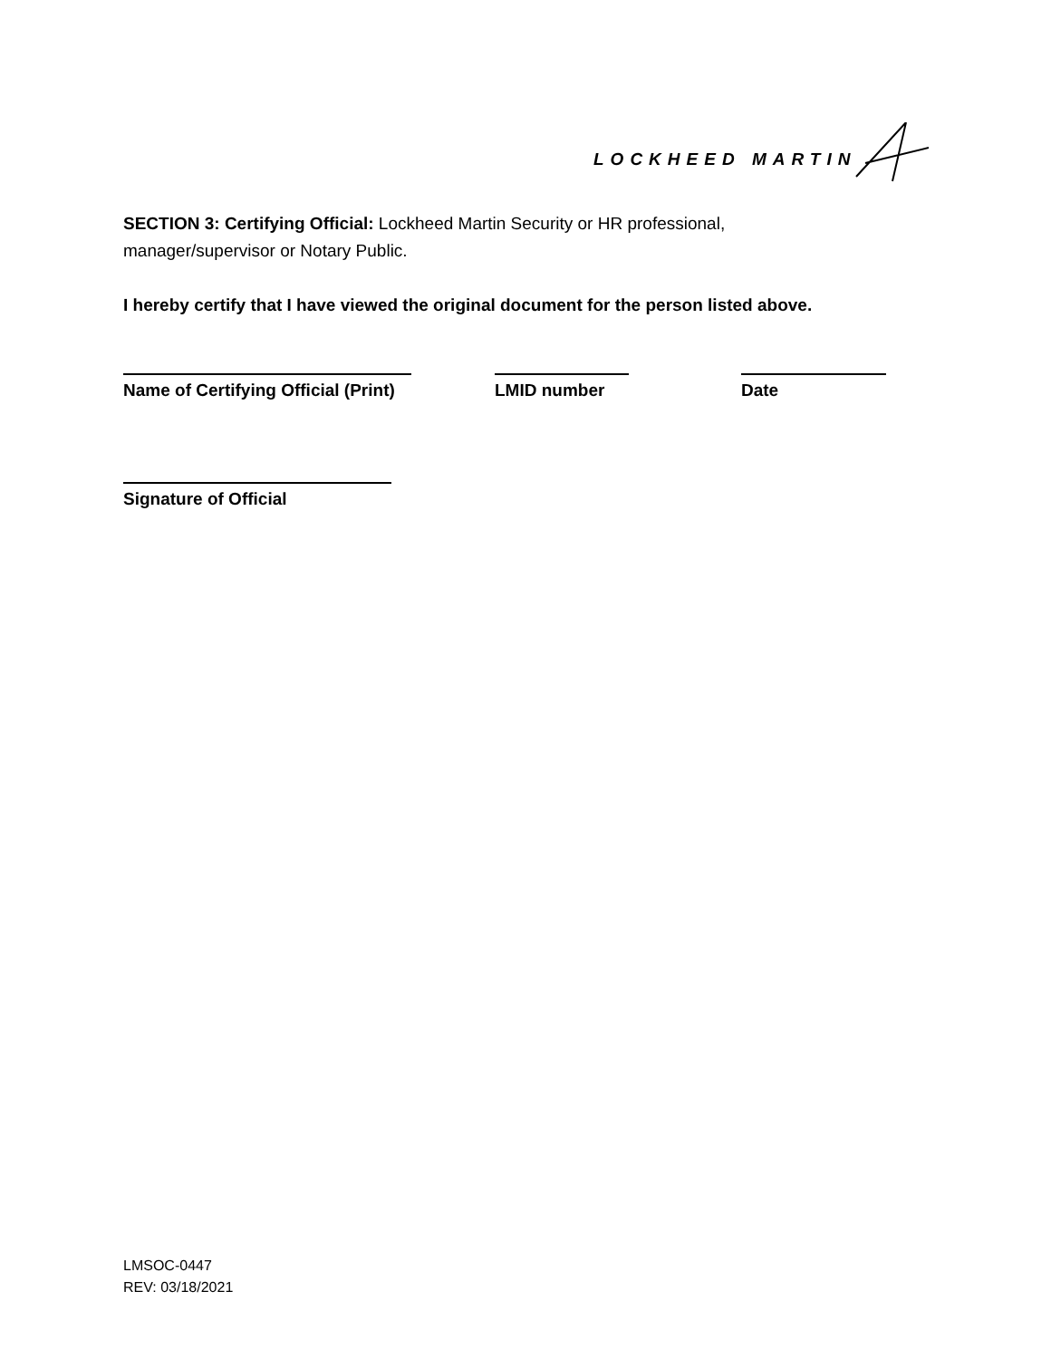LOCKHEED MARTIN
SECTION 3: Certifying Official: Lockheed Martin Security or HR professional,
manager/supervisor or Notary Public.
I hereby certify that I have viewed the original document for the person listed above.
Name of Certifying Official (Print) LMID number Date
Signature of Official
LMSOC-0447
REV: 03/18/2021